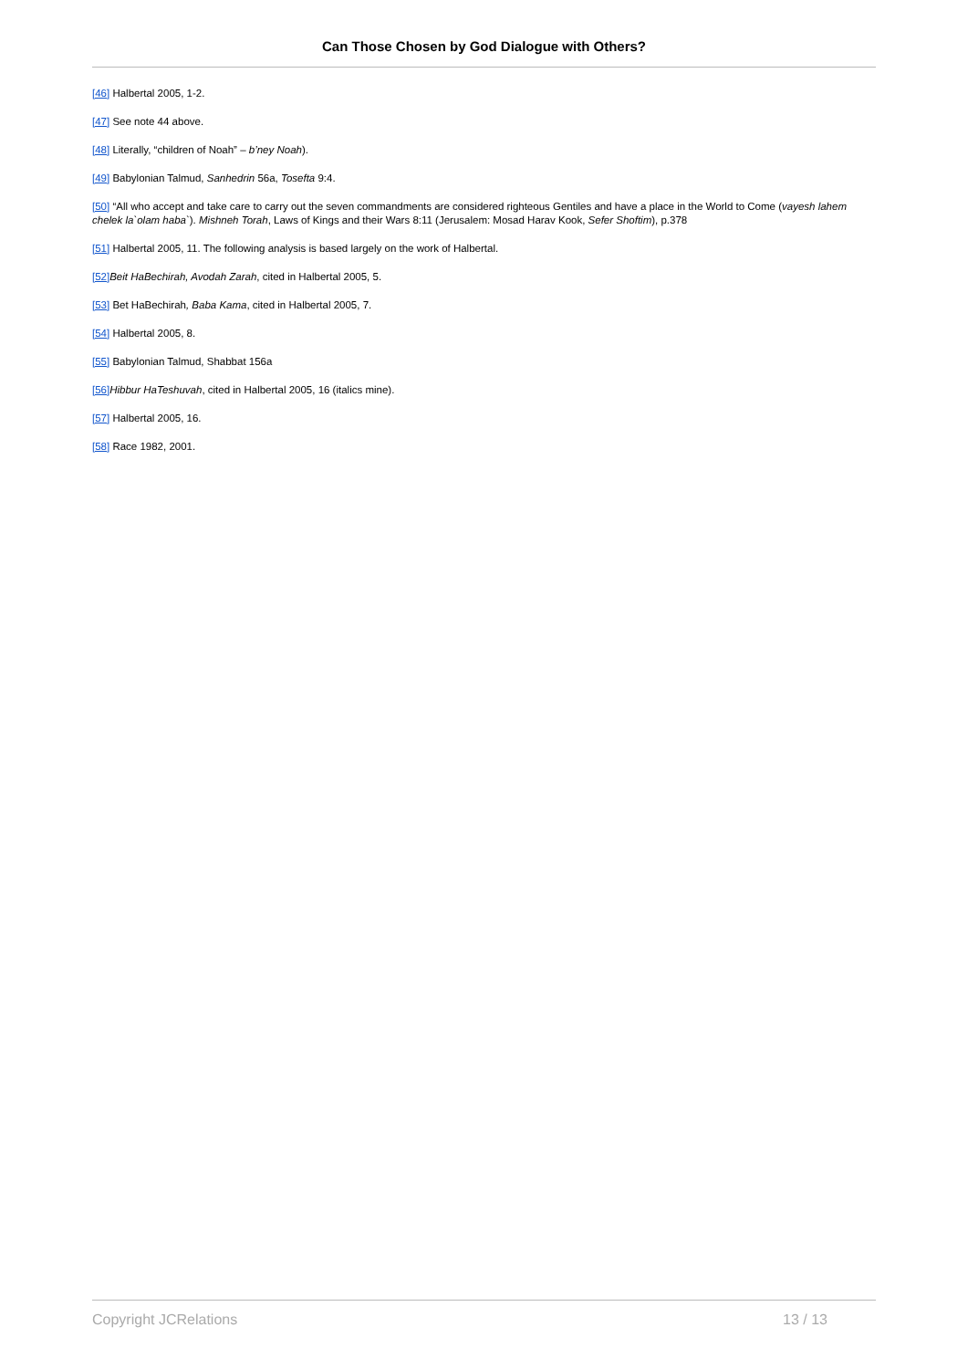Can Those Chosen by God Dialogue with Others?
[46] Halbertal 2005, 1-2.
[47] See note 44 above.
[48] Literally, “children of Noah” – b’ney Noah).
[49] Babylonian Talmud, Sanhedrin 56a, Tosefta 9:4.
[50] “All who accept and take care to carry out the seven commandments are considered righteous Gentiles and have a place in the World to Come (vayesh lahem chelek la`olam haba`). Mishneh Torah, Laws of Kings and their Wars 8:11 (Jerusalem: Mosad Harav Kook, Sefer Shoftim), p.378
[51] Halbertal 2005, 11. The following analysis is based largely on the work of Halbertal.
[52] Beit HaBechirah, Avodah Zarah, cited in Halbertal 2005, 5.
[53] Bet HaBechirah, Baba Kama, cited in Halbertal 2005, 7.
[54] Halbertal 2005, 8.
[55] Babylonian Talmud, Shabbat 156a
[56] Hibbur HaTeshuvah, cited in Halbertal 2005, 16 (italics mine).
[57] Halbertal 2005, 16.
[58] Race 1982, 2001.
Copyright JCRelations 13 / 13